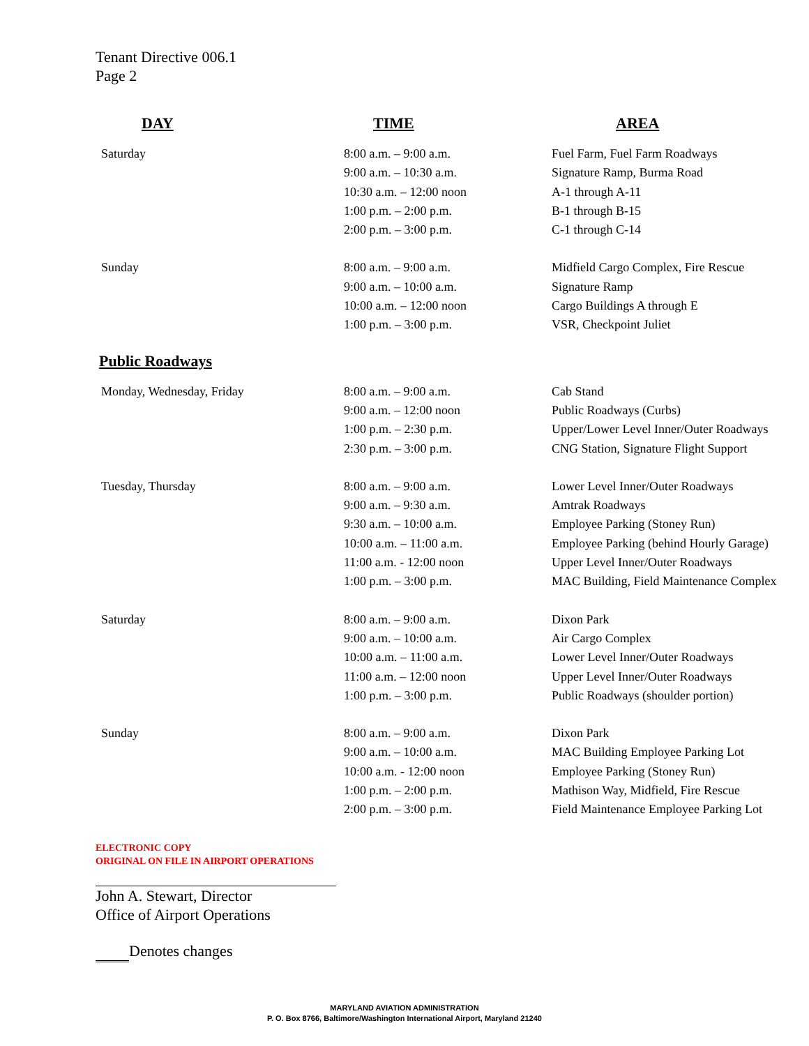Tenant Directive 006.1
Page 2
| DAY | TIME | AREA |
| --- | --- | --- |
| Saturday | 8:00 a.m. – 9:00 a.m. | Fuel Farm, Fuel Farm Roadways |
| | 9:00 a.m. – 10:30 a.m. | Signature Ramp, Burma Road |
| | 10:30 a.m. – 12:00 noon | A-1 through A-11 |
| | 1:00 p.m. – 2:00 p.m. | B-1 through B-15 |
| | 2:00 p.m. – 3:00 p.m. | C-1 through C-14 |
| Sunday | 8:00 a.m. – 9:00 a.m. | Midfield Cargo Complex, Fire Rescue |
| | 9:00 a.m. – 10:00 a.m. | Signature Ramp |
| | 10:00 a.m. – 12:00 noon | Cargo Buildings A through E |
| | 1:00 p.m. – 3:00 p.m. | VSR, Checkpoint Juliet |
| Public Roadways | | |
| Monday, Wednesday, Friday | 8:00 a.m. – 9:00 a.m. | Cab Stand |
| | 9:00 a.m. – 12:00 noon | Public Roadways (Curbs) |
| | 1:00 p.m. – 2:30 p.m. | Upper/Lower Level Inner/Outer Roadways |
| | 2:30 p.m. – 3:00 p.m. | CNG Station, Signature Flight Support |
| Tuesday, Thursday | 8:00 a.m. – 9:00 a.m. | Lower Level Inner/Outer Roadways |
| | 9:00 a.m. – 9:30 a.m. | Amtrak Roadways |
| | 9:30 a.m. – 10:00 a.m. | Employee Parking (Stoney Run) |
| | 10:00 a.m. – 11:00 a.m. | Employee Parking (behind Hourly Garage) |
| | 11:00 a.m. - 12:00 noon | Upper Level Inner/Outer Roadways |
| | 1:00 p.m. – 3:00 p.m. | MAC Building, Field Maintenance Complex |
| Saturday | 8:00 a.m. – 9:00 a.m. | Dixon Park |
| | 9:00 a.m. – 10:00 a.m. | Air Cargo Complex |
| | 10:00 a.m. – 11:00 a.m. | Lower Level Inner/Outer Roadways |
| | 11:00 a.m. – 12:00 noon | Upper Level Inner/Outer Roadways |
| | 1:00 p.m. – 3:00 p.m. | Public Roadways (shoulder portion) |
| Sunday | 8:00 a.m. – 9:00 a.m. | Dixon Park |
| | 9:00 a.m. – 10:00 a.m. | MAC Building Employee Parking Lot |
| | 10:00 a.m. - 12:00 noon | Employee Parking (Stoney Run) |
| | 1:00 p.m. – 2:00 p.m. | Mathison Way, Midfield, Fire Rescue |
| | 2:00 p.m. – 3:00 p.m. | Field Maintenance Employee Parking Lot |
ELECTRONIC COPY
ORIGINAL ON FILE IN AIRPORT OPERATIONS
John A. Stewart, Director
Office of Airport Operations
Denotes changes
MARYLAND AVIATION ADMINISTRATION
P. O. Box 8766, Baltimore/Washington International Airport, Maryland 21240